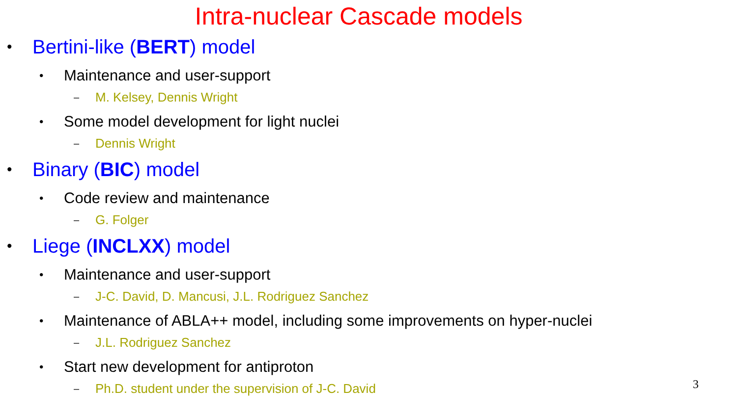Intra-nuclear Cascade models
• Bertini-like (BERT) model
• Maintenance and user-support
– M. Kelsey, Dennis Wright
• Some model development for light nuclei
– Dennis Wright
• Binary (BIC) model
• Code review and maintenance
– G. Folger
• Liege (INCLXX) model
• Maintenance and user-support
– J-C. David, D. Mancusi, J.L. Rodriguez Sanchez
• Maintenance of ABLA++ model, including some improvements on hyper-nuclei
– J.L. Rodriguez Sanchez
• Start new development for antiproton
– Ph.D. student under the supervision of J-C. David
3